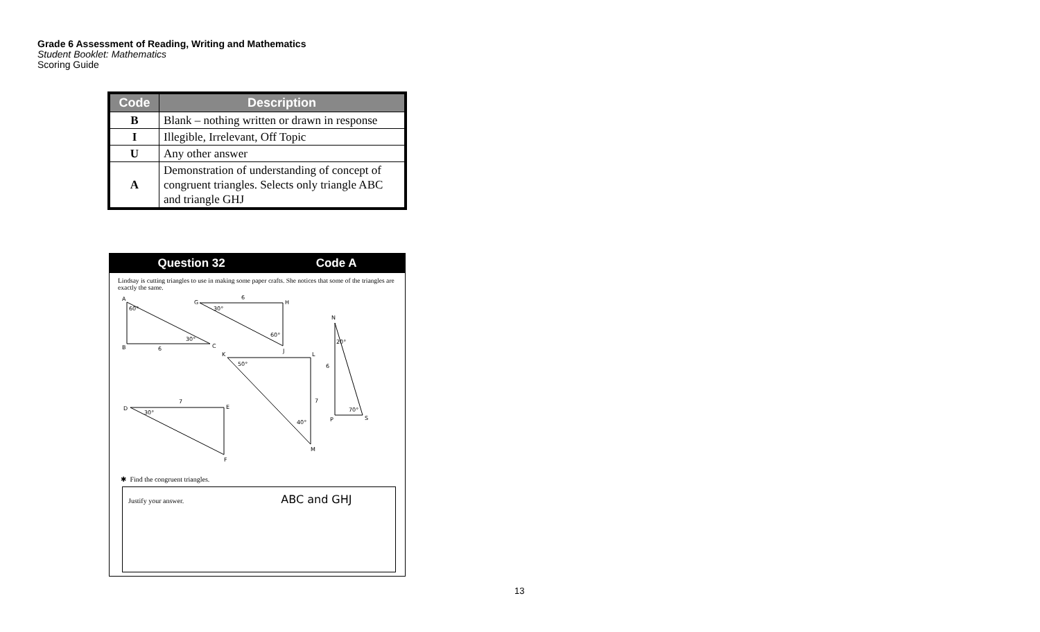Grade 6 Assessment of Reading, Writing and Mathematics
Student Booklet: Mathematics
Scoring Guide
| Code | Description |
| --- | --- |
| B | Blank – nothing written or drawn in response |
| I | Illegible, Irrelevant, Off Topic |
| U | Any other answer |
| A | Demonstration of understanding of concept of congruent triangles. Selects only triangle ABC and triangle GHJ |
Question 32 Code A
Lindsay is cutting triangles to use in making some paper crafts. She notices that some of the triangles are exactly the same.
A
B
C
60°
30°
6
G
H
J
30°
60°
6
K
L
M
50°
40°
7
D
E
F
30°
7
N
P
S
20°
70°
6
✱ Find the congruent triangles.
Justify your answer. ABC and GHJ
13